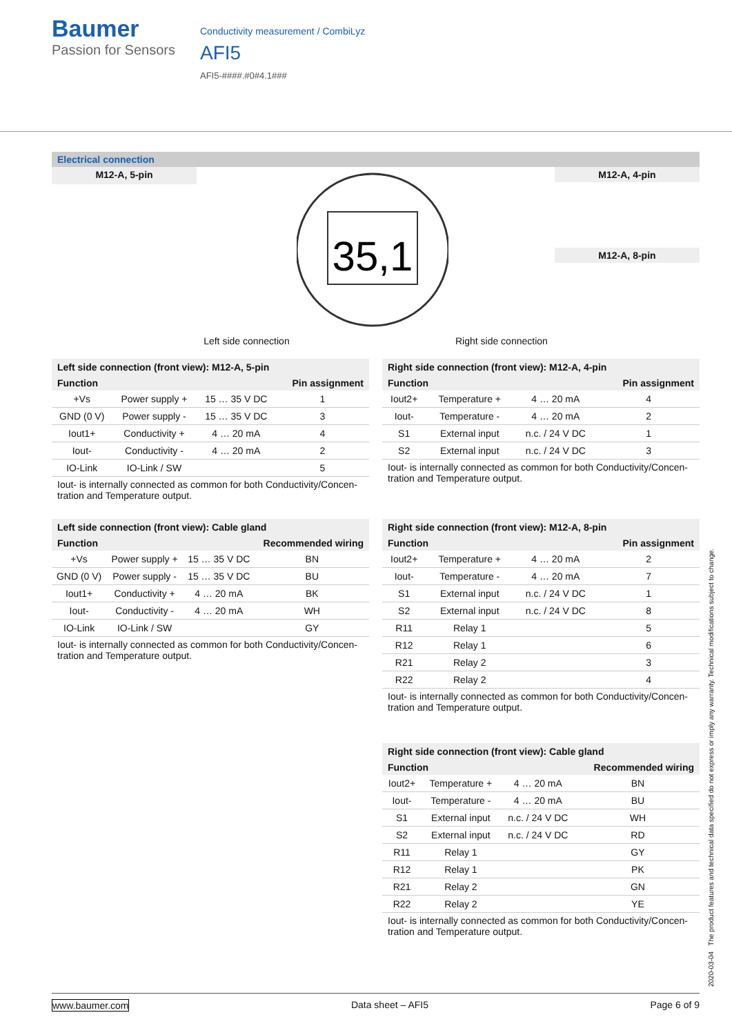Baumer
Passion for Sensors
Conductivity measurement / CombiLyz
AFI5
AFI5-####.#0#4.1###
Electrical connection
M12-A, 5-pin
Left side connection
35,1
Right side connection
M12-A, 4-pin
M12-A, 8-pin
Left side connection (front view): M12-A, 5-pin
| Function | | | Pin assignment |
| --- | --- | --- | --- |
| +Vs | Power supply + | 15 … 35 V DC | 1 |
| GND (0 V) | Power supply - | 15 … 35 V DC | 3 |
| Iout1+ | Conductivity + | 4 … 20 mA | 4 |
| Iout- | Conductivity - | 4 … 20 mA | 2 |
| IO-Link | IO-Link / SW | | 5 |
Iout- is internally connected as common for both Conductivity/Concen-tration and Temperature output.
Right side connection (front view): M12-A, 4-pin
| Function | | | Pin assignment |
| --- | --- | --- | --- |
| Iout2+ | Temperature + | 4 … 20 mA | 4 |
| Iout- | Temperature - | 4 … 20 mA | 2 |
| S1 | External input | n.c. / 24 V DC | 1 |
| S2 | External input | n.c. / 24 V DC | 3 |
Iout- is internally connected as common for both Conductivity/Concen-tration and Temperature output.
Left side connection (front view): Cable gland
| Function | | | Recommended wiring |
| --- | --- | --- | --- |
| +Vs | Power supply + | 15 … 35 V DC | BN |
| GND (0 V) | Power supply - | 15 … 35 V DC | BU |
| Iout1+ | Conductivity + | 4 … 20 mA | BK |
| Iout- | Conductivity - | 4 … 20 mA | WH |
| IO-Link | IO-Link / SW | | GY |
Iout- is internally connected as common for both Conductivity/Concen-tration and Temperature output.
Right side connection (front view): M12-A, 8-pin
| Function | | | Pin assignment |
| --- | --- | --- | --- |
| Iout2+ | Temperature + | 4 … 20 mA | 2 |
| Iout- | Temperature - | 4 … 20 mA | 7 |
| S1 | External input | n.c. / 24 V DC | 1 |
| S2 | External input | n.c. / 24 V DC | 8 |
| R11 | Relay 1 | | 5 |
| R12 | Relay 1 | | 6 |
| R21 | Relay 2 | | 3 |
| R22 | Relay 2 | | 4 |
Iout- is internally connected as common for both Conductivity/Concen-tration and Temperature output.
Right side connection (front view): Cable gland
| Function | | | Recommended wiring |
| --- | --- | --- | --- |
| Iout2+ | Temperature + | 4 … 20 mA | BN |
| Iout- | Temperature - | 4 … 20 mA | BU |
| S1 | External input | n.c. / 24 V DC | WH |
| S2 | External input | n.c. / 24 V DC | RD |
| R11 | Relay 1 | | GY |
| R12 | Relay 1 | | PK |
| R21 | Relay 2 | | GN |
| R22 | Relay 2 | | YE |
Iout- is internally connected as common for both Conductivity/Concen-tration and Temperature output.
2020-03-04 The product features and technical data specified do not express or imply any warranty. Technical modifications subject to change.
www.baumer.com Data sheet – AFI5 Page 6 of 9